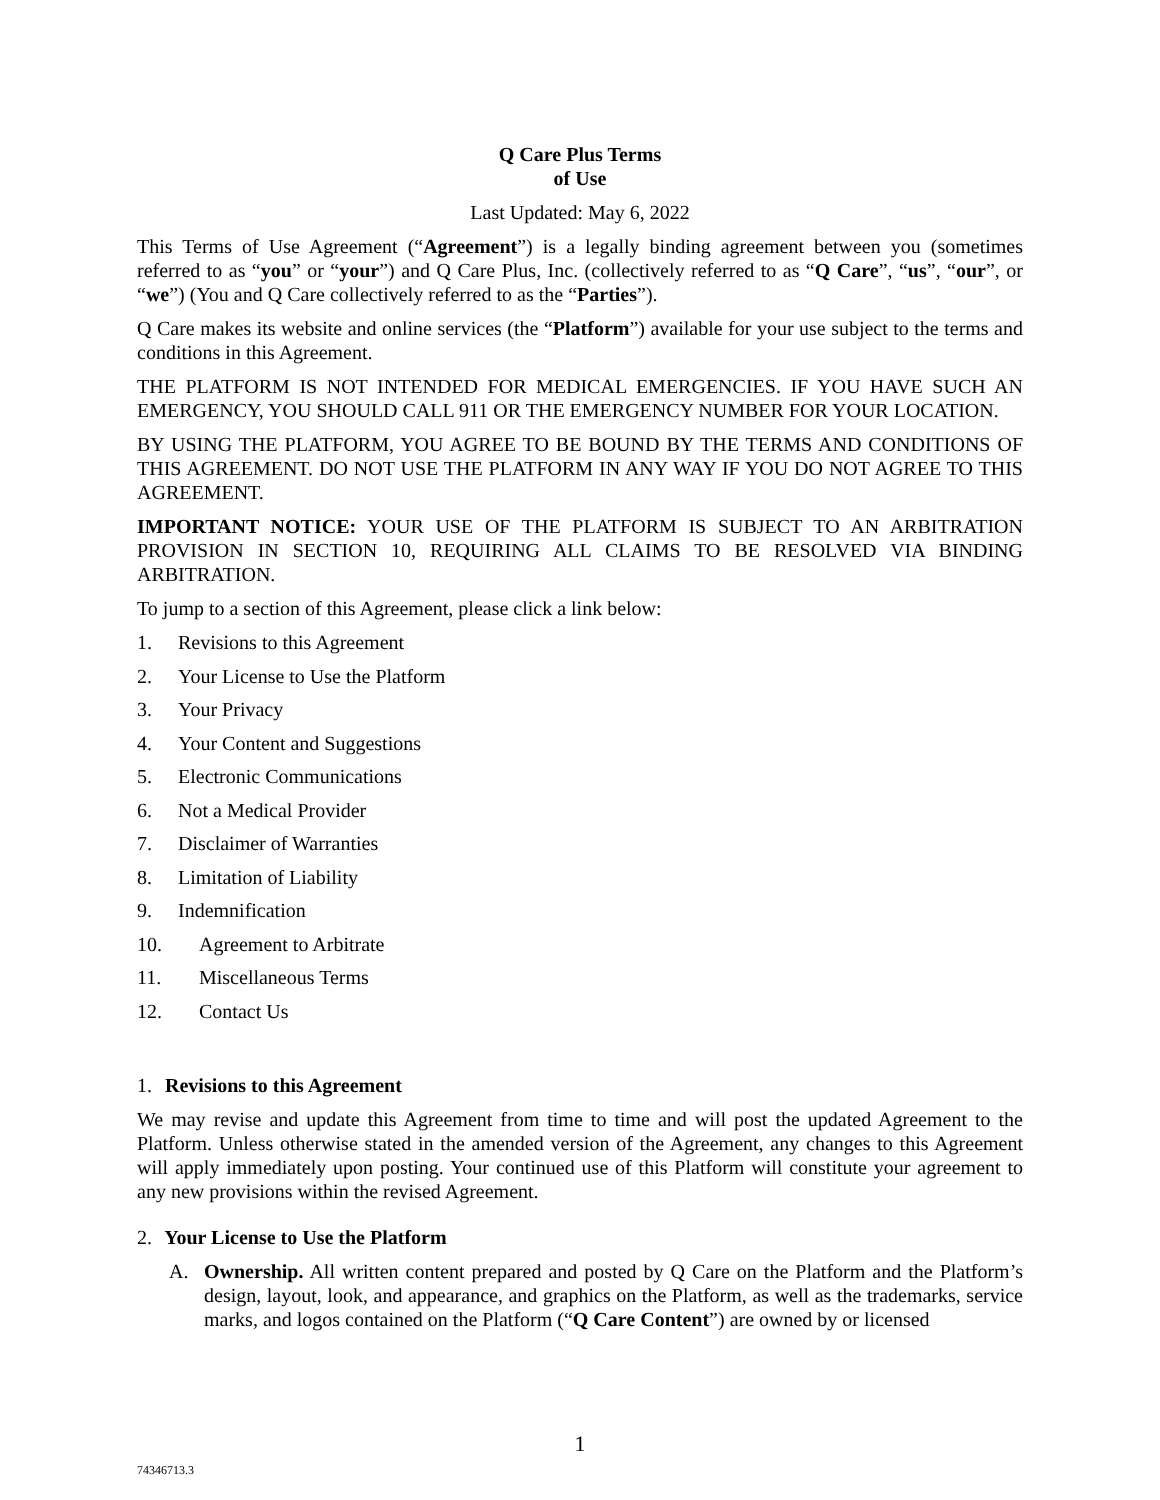Q Care Plus Terms
of Use
Last Updated: May 6, 2022
This Terms of Use Agreement (“Agreement”) is a legally binding agreement between you (sometimes referred to as “you” or “your”) and Q Care Plus, Inc. (collectively referred to as “Q Care”, “us”, “our”, or “we”) (You and Q Care collectively referred to as the “Parties”).
Q Care makes its website and online services (the “Platform”) available for your use subject to the terms and conditions in this Agreement.
THE PLATFORM IS NOT INTENDED FOR MEDICAL EMERGENCIES. IF YOU HAVE SUCH AN EMERGENCY, YOU SHOULD CALL 911 OR THE EMERGENCY NUMBER FOR YOUR LOCATION.
BY USING THE PLATFORM, YOU AGREE TO BE BOUND BY THE TERMS AND CONDITIONS OF THIS AGREEMENT. DO NOT USE THE PLATFORM IN ANY WAY IF YOU DO NOT AGREE TO THIS AGREEMENT.
IMPORTANT NOTICE: YOUR USE OF THE PLATFORM IS SUBJECT TO AN ARBITRATION PROVISION IN SECTION 10, REQUIRING ALL CLAIMS TO BE RESOLVED VIA BINDING ARBITRATION.
To jump to a section of this Agreement, please click a link below:
1. Revisions to this Agreement
2. Your License to Use the Platform
3. Your Privacy
4. Your Content and Suggestions
5. Electronic Communications
6. Not a Medical Provider
7. Disclaimer of Warranties
8. Limitation of Liability
9. Indemnification
10. Agreement to Arbitrate
11. Miscellaneous Terms
12. Contact Us
1. Revisions to this Agreement
We may revise and update this Agreement from time to time and will post the updated Agreement to the Platform. Unless otherwise stated in the amended version of the Agreement, any changes to this Agreement will apply immediately upon posting. Your continued use of this Platform will constitute your agreement to any new provisions within the revised Agreement.
2. Your License to Use the Platform
A. Ownership. All written content prepared and posted by Q Care on the Platform and the Platform’s design, layout, look, and appearance, and graphics on the Platform, as well as the trademarks, service marks, and logos contained on the Platform (“Q Care Content”) are owned by or licensed
1
74346713.3